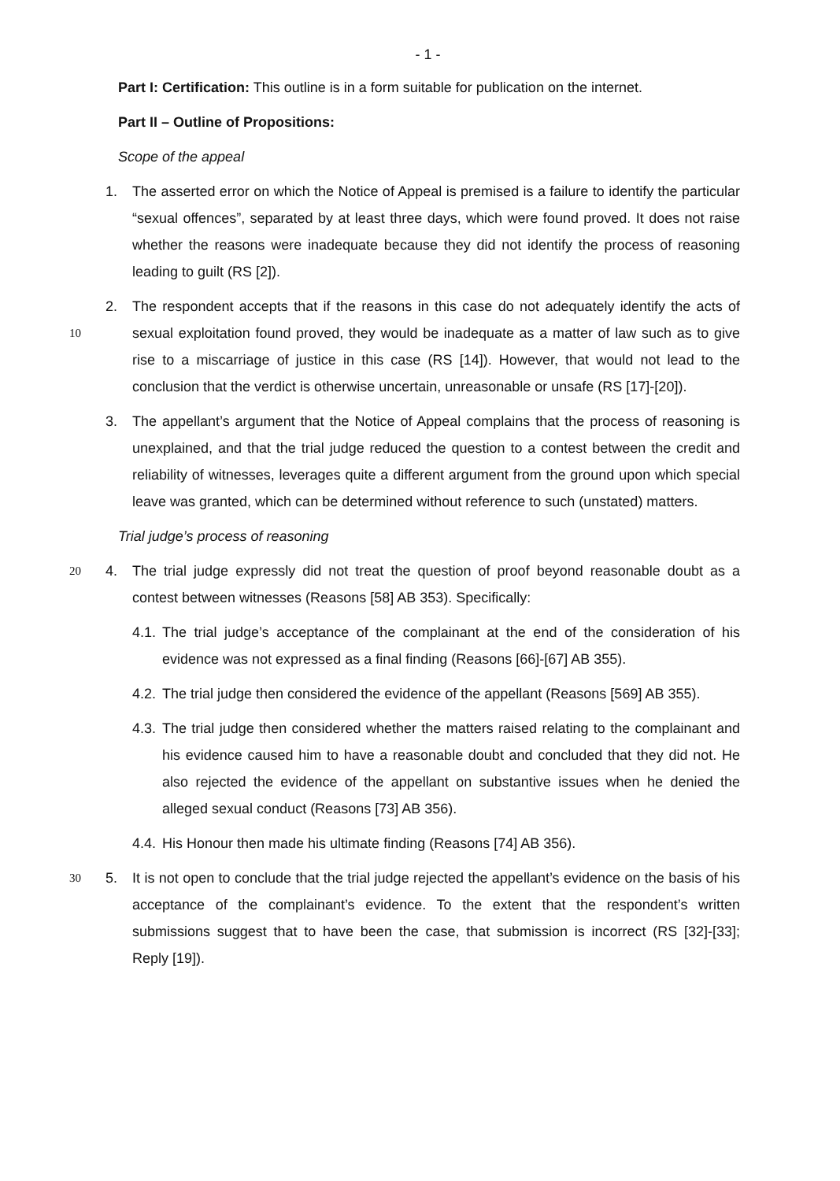- 1 -
Part I: Certification: This outline is in a form suitable for publication on the internet.
Part II – Outline of Propositions:
Scope of the appeal
1. The asserted error on which the Notice of Appeal is premised is a failure to identify the particular “sexual offences”, separated by at least three days, which were found proved. It does not raise whether the reasons were inadequate because they did not identify the process of reasoning leading to guilt (RS [2]).
2. The respondent accepts that if the reasons in this case do not adequately identify the acts of sexual exploitation found proved, they would be inadequate as a matter of law such as 10 to give rise to a miscarriage of justice in this case (RS [14]). However, that would not lead to the conclusion that the verdict is otherwise uncertain, unreasonable or unsafe (RS [17]-[20]).
3. The appellant’s argument that the Notice of Appeal complains that the process of reasoning is unexplained, and that the trial judge reduced the question to a contest between the credit and reliability of witnesses, leverages quite a different argument from the ground upon which special leave was granted, which can be determined without reference to such (unstated) matters.
Trial judge’s process of reasoning
4. The trial judge expressly did not treat the question of proof beyond reasonable doubt as a 20 contest between witnesses (Reasons [58] AB 353). Specifically:
4.1.
The trial judge’s acceptance of the complainant at the end of the consideration of his evidence was not expressed as a final finding (Reasons [66]-[67] AB 355).
4.2.
The trial judge then considered the evidence of the appellant (Reasons [569] AB 355).
4.3.
The trial judge then considered whether the matters raised relating to the complainant and his evidence caused him to have a reasonable doubt and concluded that they did not. He also rejected the evidence of the appellant on substantive issues when he denied the alleged sexual conduct (Reasons [73] AB 356).
4.4.
His Honour then made his ultimate finding (Reasons [74] AB 356).
5. It is not open to conclude that the trial judge rejected the appellant’s evidence on the basis 30 of his acceptance of the complainant’s evidence. To the extent that the respondent’s written submissions suggest that to have been the case, that submission is incorrect (RS [32]-[33]; Reply [19]).